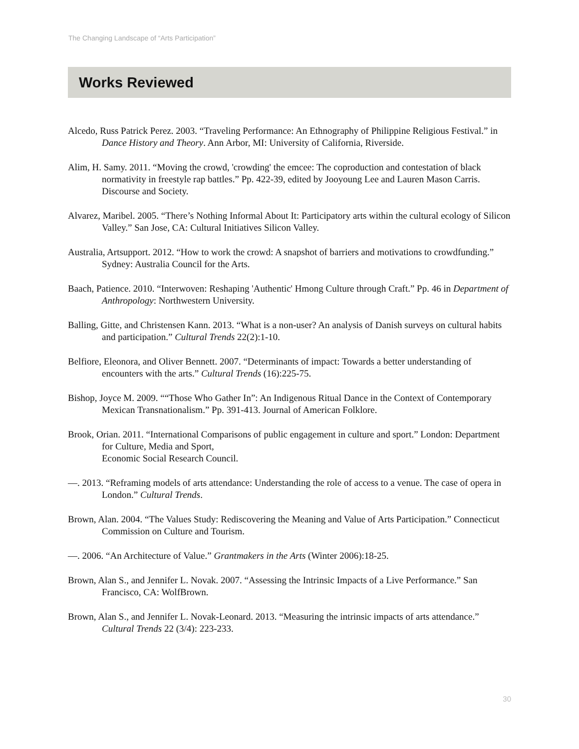The Changing Landscape of “Arts Participation”
Works Reviewed
Alcedo, Russ Patrick Perez. 2003. “Traveling Performance: An Ethnography of Philippine Religious Festival.” in Dance History and Theory. Ann Arbor, MI: University of California, Riverside.
Alim, H. Samy. 2011. “Moving the crowd, 'crowding' the emcee: The coproduction and contestation of black normativity in freestyle rap battles.” Pp. 422-39, edited by Jooyoung Lee and Lauren Mason Carris. Discourse and Society.
Alvarez, Maribel. 2005. “There’s Nothing Informal About It: Participatory arts within the cultural ecology of Silicon Valley.” San Jose, CA: Cultural Initiatives Silicon Valley.
Australia, Artsupport. 2012. “How to work the crowd: A snapshot of barriers and motivations to crowdfunding.” Sydney: Australia Council for the Arts.
Baach, Patience. 2010. “Interwoven: Reshaping 'Authentic' Hmong Culture through Craft.” Pp. 46 in Department of Anthropology: Northwestern University.
Balling, Gitte, and Christensen Kann. 2013. “What is a non-user? An analysis of Danish surveys on cultural habits and participation.” Cultural Trends 22(2):1-10.
Belfiore, Eleonora, and Oliver Bennett. 2007. “Determinants of impact: Towards a better understanding of encounters with the arts.” Cultural Trends (16):225-75.
Bishop, Joyce M. 2009. ““Those Who Gather In”: An Indigenous Ritual Dance in the Context of Contemporary Mexican Transnationalism.” Pp. 391-413. Journal of American Folklore.
Brook, Orian. 2011. “International Comparisons of public engagement in culture and sport.” London: Department for Culture, Media and Sport,
Economic Social Research Council.
—. 2013. “Reframing models of arts attendance: Understanding the role of access to a venue. The case of opera in London.” Cultural Trends.
Brown, Alan. 2004. “The Values Study: Rediscovering the Meaning and Value of Arts Participation.” Connecticut Commission on Culture and Tourism.
—. 2006. “An Architecture of Value.” Grantmakers in the Arts (Winter 2006):18-25.
Brown, Alan S., and Jennifer L. Novak. 2007. “Assessing the Intrinsic Impacts of a Live Performance.” San Francisco, CA: WolfBrown.
Brown, Alan S., and Jennifer L. Novak-Leonard. 2013. “Measuring the intrinsic impacts of arts attendance.” Cultural Trends 22 (3/4): 223-233.
30